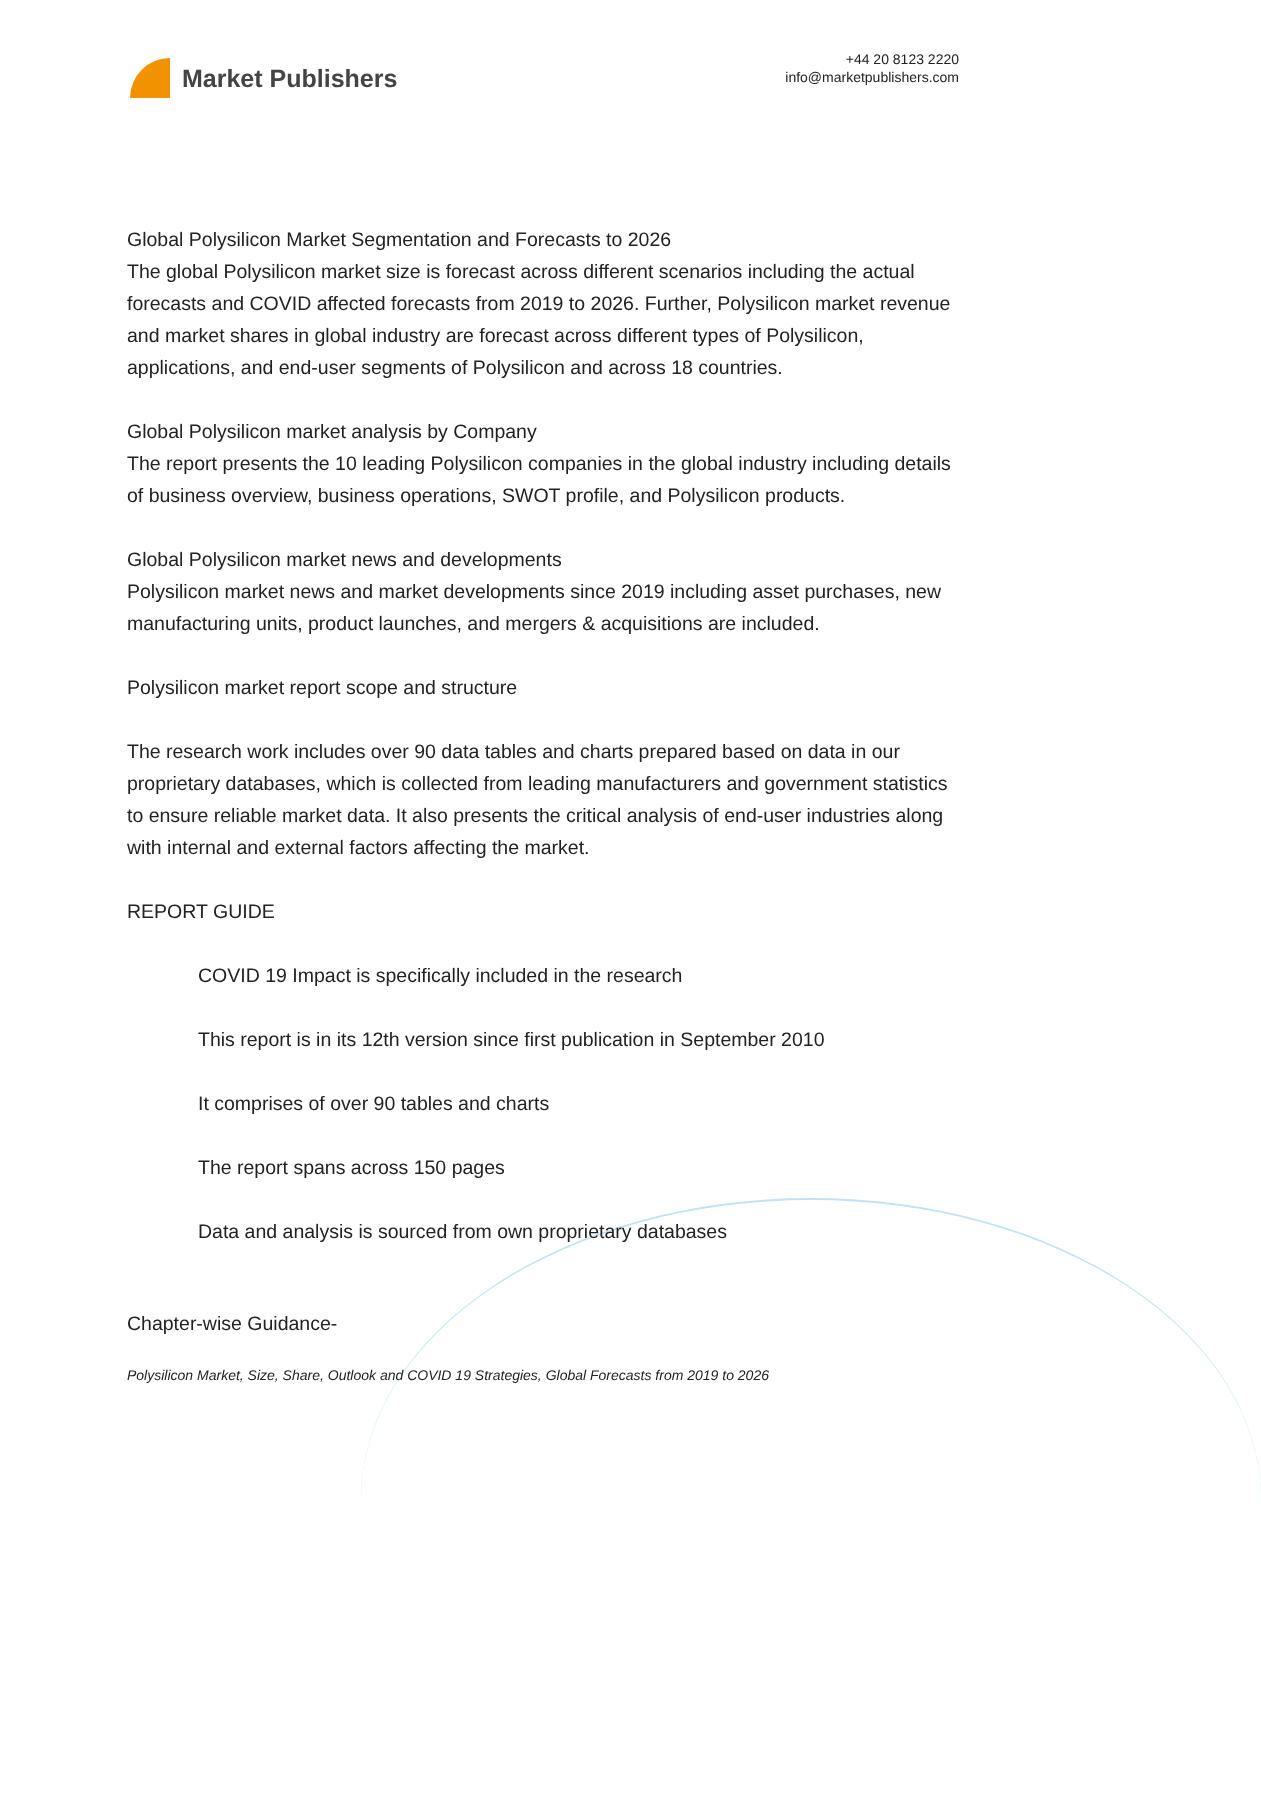Market Publishers
+44 20 8123 2220
info@marketpublishers.com
Global Polysilicon Market Segmentation and Forecasts to 2026
The global Polysilicon market size is forecast across different scenarios including the actual forecasts and COVID affected forecasts from 2019 to 2026. Further, Polysilicon market revenue and market shares in global industry are forecast across different types of Polysilicon, applications, and end-user segments of Polysilicon and across 18 countries.
Global Polysilicon market analysis by Company
The report presents the 10 leading Polysilicon companies in the global industry including details of business overview, business operations, SWOT profile, and Polysilicon products.
Global Polysilicon market news and developments
Polysilicon market news and market developments since 2019 including asset purchases, new manufacturing units, product launches, and mergers & acquisitions are included.
Polysilicon market report scope and structure
The research work includes over 90 data tables and charts prepared based on data in our proprietary databases, which is collected from leading manufacturers and government statistics to ensure reliable market data. It also presents the critical analysis of end-user industries along with internal and external factors affecting the market.
REPORT GUIDE
COVID 19 Impact is specifically included in the research
This report is in its 12th version since first publication in September 2010
It comprises of over 90 tables and charts
The report spans across 150 pages
Data and analysis is sourced from own proprietary databases
Chapter-wise Guidance-
Polysilicon Market, Size, Share, Outlook and COVID 19 Strategies, Global Forecasts from 2019 to 2026